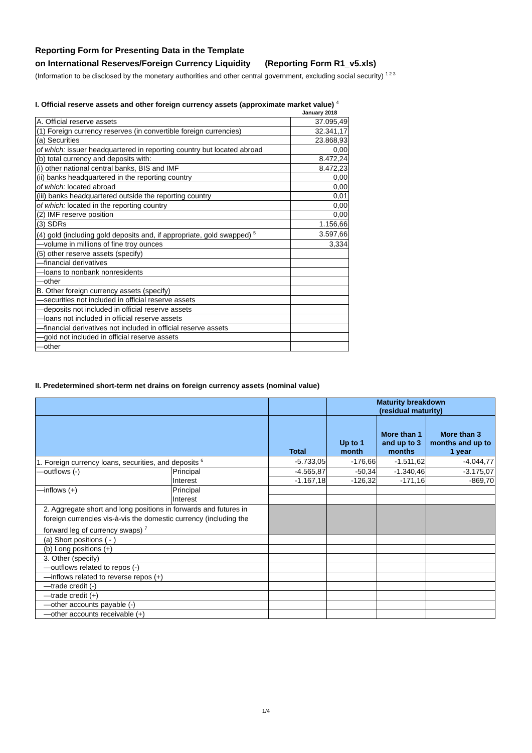Reporting Form for Presenting Data in the Template
on International Reserves/Foreign Currency Liquidity (Reporting Form R1_v5.xls)
(Information to be disclosed by the monetary authorities and other central government, excluding social security) <sup>1 2 3</sup>
I. Official reserve assets and other foreign currency assets (approximate market value) <sup>4</sup>
| | January 2018 |
| A. Official reserve assets | 37.095,49 |
| (1) Foreign currency reserves (in convertible foreign currencies) | 32.341,17 |
| (a) Securities | 23.868,93 |
| of which: issuer headquartered in reporting country but located abroad | 0,00 |
| (b) total currency and deposits with: | 8.472,24 |
| (i) other national central banks, BIS and IMF | 8.472,23 |
| (ii) banks headquartered in the reporting country | 0,00 |
| of which: located abroad | 0,00 |
| (iii) banks headquartered outside the reporting country | 0,01 |
| of which: located in the reporting country | 0,00 |
| (2) IMF reserve position | 0,00 |
| (3) SDRs | 1.156,66 |
| (4) gold (including gold deposits and, if appropriate, gold swapped) <sup>5</sup> | 3.597,66 |
| —volume in millions of fine troy ounces | 3,334 |
| (5) other reserve assets (specify) | |
| —financial derivatives | |
| —loans to nonbank nonresidents | |
| —other | |
| B. Other foreign currency assets (specify) | |
| —securities not included in official reserve assets | |
| —deposits not included in official reserve assets | |
| —loans not included in official reserve assets | |
| —financial derivatives not included in official reserve assets | |
| —gold not included in official reserve assets | |
| —other | |
II. Predetermined short-term net drains on foreign currency assets (nominal value)
| | | | Maturity breakdown (residual maturity) | | |
| --- | --- | --- | --- | --- | --- |
| | | Total | Up to 1 month | More than 1 and up to 3 months | More than 3 months and up to 1 year |
| 1. Foreign currency loans, securities, and deposits <sup>6</sup> | | -5.733,05 | -176,66 | -1.511,62 | -4.044,77 |
| —outflows (-) | Principal | -4.565,87 | -50,34 | -1.340,46 | -3.175,07 |
| | Interest | -1.167,18 | -126,32 | -171,16 | -869,70 |
| —inflows (+) | Principal | | | | |
| | Interest | | | | |
| 2. Aggregate short and long positions in forwards and futures in foreign currencies vis-à-vis the domestic currency (including the forward leg of currency swaps) <sup>7</sup> | | | | | |
| (a) Short positions ( - ) | | | | | |
| (b) Long positions (+) | | | | | |
| 3. Other (specify) | | | | | |
| —outflows related to repos (-) | | | | | |
| —inflows related to reverse repos (+) | | | | | |
| —trade credit (-) | | | | | |
| —trade credit (+) | | | | | |
| —other accounts payable (-) | | | | | |
| —other accounts receivable (+) | | | | | |
1/4